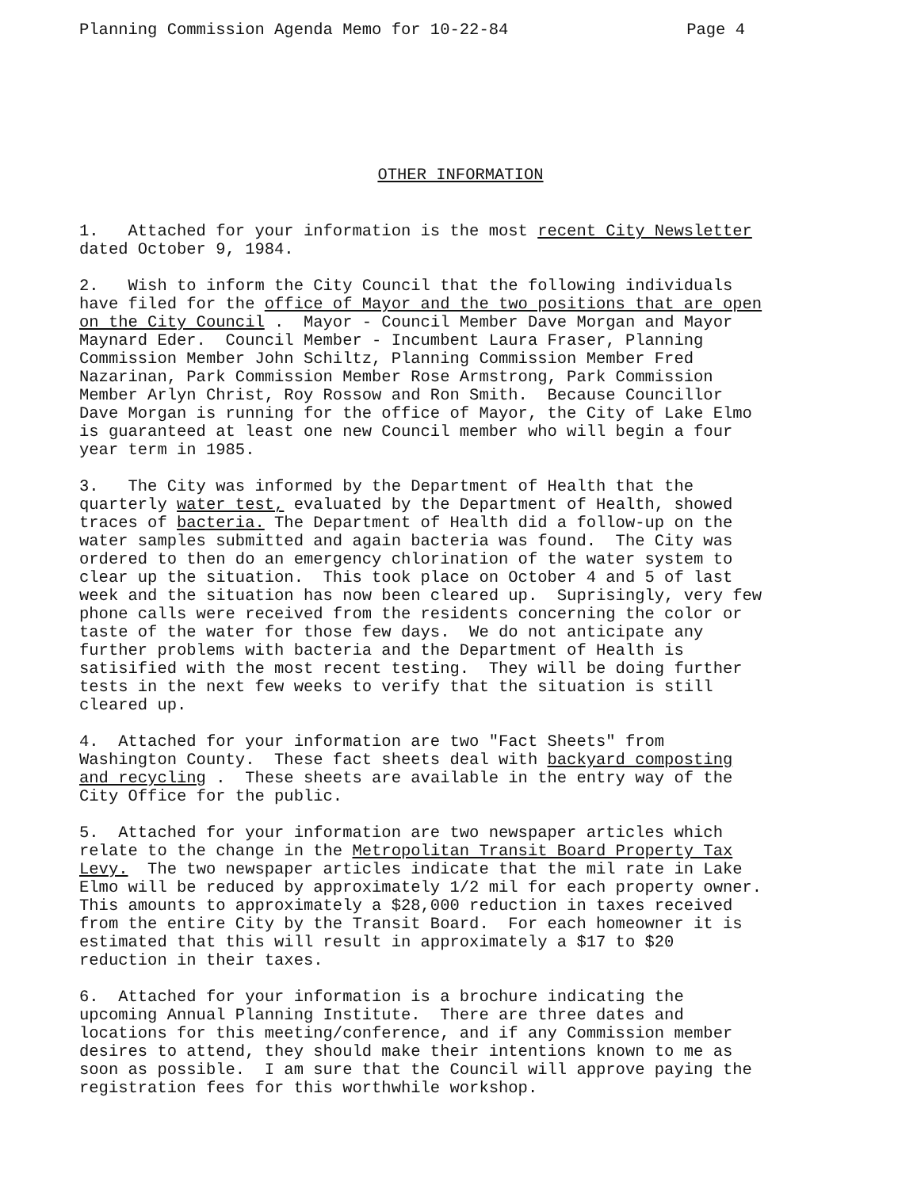Planning Commission Agenda Memo for 10-22-84 Page 4
OTHER INFORMATION
1. Attached for your information is the most recent City Newsletter
dated October 9, 1984.
2. Wish to inform the City Council that the following individuals
have filed for the office of Mayor and the two positions that are open
on the City Council . Mayor - Council Member Dave Morgan and Mayor
Maynard Eder. Council Member - Incumbent Laura Fraser, Planning
Commission Member John Schiltz, Planning Commission Member Fred
Nazarinan, Park Commission Member Rose Armstrong, Park Commission
Member Arlyn Christ, Roy Rossow and Ron Smith. Because Councillor
Dave Morgan is running for the office of Mayor, the City of Lake Elmo
is guaranteed at least one new Council member who will begin a four
year term in 1985.
3. The City was informed by the Department of Health that the
quarterly water test, evaluated by the Department of Health, showed
traces of bacteria. The Department of Health did a follow-up on the
water samples submitted and again bacteria was found. The City was
ordered to then do an emergency chlorination of the water system to
clear up the situation. This took place on October 4 and 5 of last
week and the situation has now been cleared up. Suprisingly, very few
phone calls were received from the residents concerning the color or
taste of the water for those few days. We do not anticipate any
further problems with bacteria and the Department of Health is
satisified with the most recent testing. They will be doing further
tests in the next few weeks to verify that the situation is still
cleared up.
4. Attached for your information are two "Fact Sheets" from
Washington County. These fact sheets deal with backyard composting
and recycling . These sheets are available in the entry way of the
City Office for the public.
5. Attached for your information are two newspaper articles which
relate to the change in the Metropolitan Transit Board Property Tax
Levy. The two newspaper articles indicate that the mil rate in Lake
Elmo will be reduced by approximately 1/2 mil for each property owner.
This amounts to approximately a $28,000 reduction in taxes received
from the entire City by the Transit Board. For each homeowner it is
estimated that this will result in approximately a $17 to $20
reduction in their taxes.
6. Attached for your information is a brochure indicating the
upcoming Annual Planning Institute. There are three dates and
locations for this meeting/conference, and if any Commission member
desires to attend, they should make their intentions known to me as
soon as possible. I am sure that the Council will approve paying the
registration fees for this worthwhile workshop.